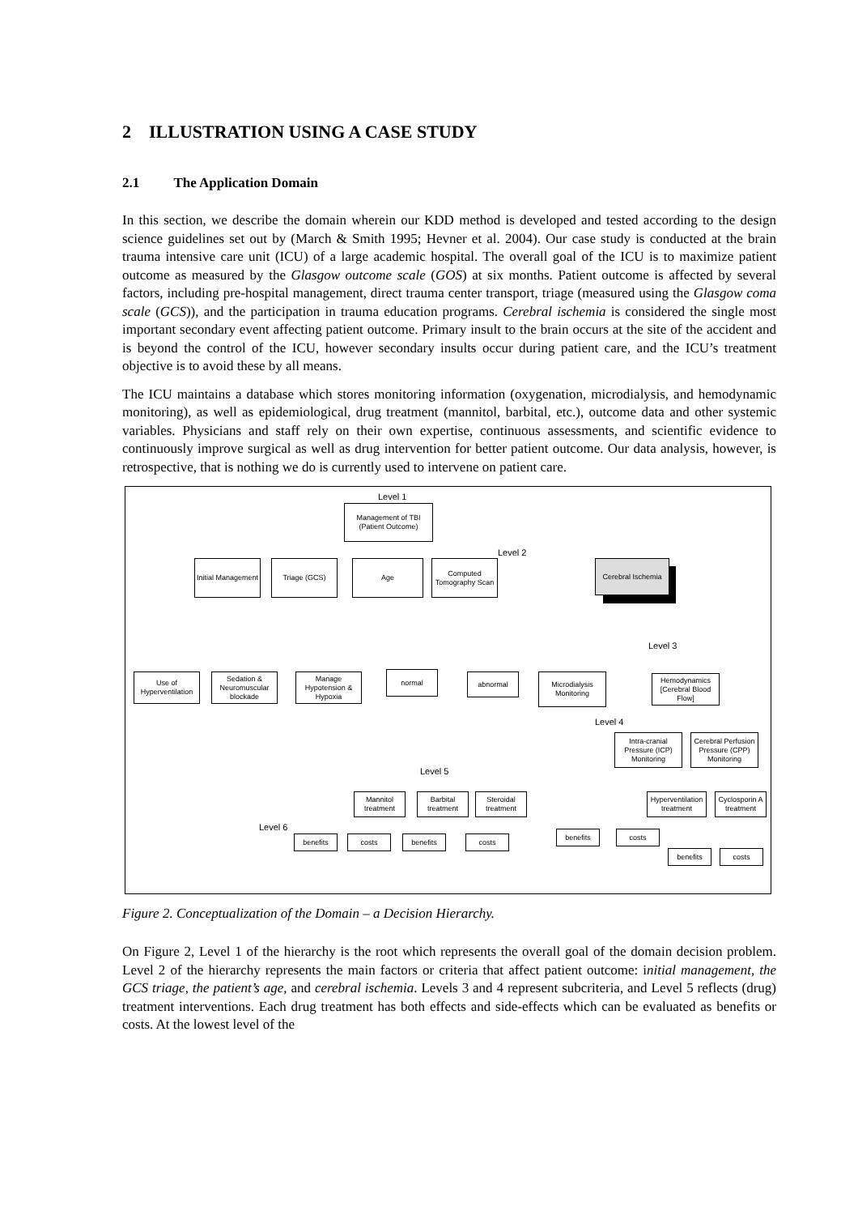2 ILLUSTRATION USING A CASE STUDY
2.1 The Application Domain
In this section, we describe the domain wherein our KDD method is developed and tested according to the design science guidelines set out by (March & Smith 1995; Hevner et al. 2004). Our case study is conducted at the brain trauma intensive care unit (ICU) of a large academic hospital. The overall goal of the ICU is to maximize patient outcome as measured by the Glasgow outcome scale (GOS) at six months. Patient outcome is affected by several factors, including pre-hospital management, direct trauma center transport, triage (measured using the Glasgow coma scale (GCS)), and the participation in trauma education programs. Cerebral ischemia is considered the single most important secondary event affecting patient outcome. Primary insult to the brain occurs at the site of the accident and is beyond the control of the ICU, however secondary insults occur during patient care, and the ICU’s treatment objective is to avoid these by all means.
The ICU maintains a database which stores monitoring information (oxygenation, microdialysis, and hemodynamic monitoring), as well as epidemiological, drug treatment (mannitol, barbital, etc.), outcome data and other systemic variables. Physicians and staff rely on their own expertise, continuous assessments, and scientific evidence to continuously improve surgical as well as drug intervention for better patient outcome. Our data analysis, however, is retrospective, that is nothing we do is currently used to intervene on patient care.
Level 1
Management of TBI (Patient Outcome)
Level 2
Initial Management
Triage (GCS) Age
Computed Tomography Scan
Cerebral Ischemia
Level 3
Use of Hyperventilation
Sedation & Neuromuscular blockade
Manage Hypotension & Hypoxia
normal abnormal
Microdialysis Monitoring
Hemodynamics [Cerebral Blood Flow]
Level 4
Intra-cranial Pressure (ICP) Monitoring
Cerebral Perfusion Pressure (CPP) Monitoring
Level 5
Mannitol treatment
Barbital treatment
Steroidal treatment
Hyperventilation treatment
Cyclosporin A treatment
Level 6
benefits costs benefits costs
benefits costs
benefits costs
Figure 2. Conceptualization of the Domain – a Decision Hierarchy.
On Figure 2, Level 1 of the hierarchy is the root which represents the overall goal of the domain decision problem. Level 2 of the hierarchy represents the main factors or criteria that affect patient outcome: initial management, the GCS triage, the patient’s age, and cerebral ischemia. Levels 3 and 4 represent subcriteria, and Level 5 reflects (drug) treatment interventions. Each drug treatment has both effects and side-effects which can be evaluated as benefits or costs. At the lowest level of the